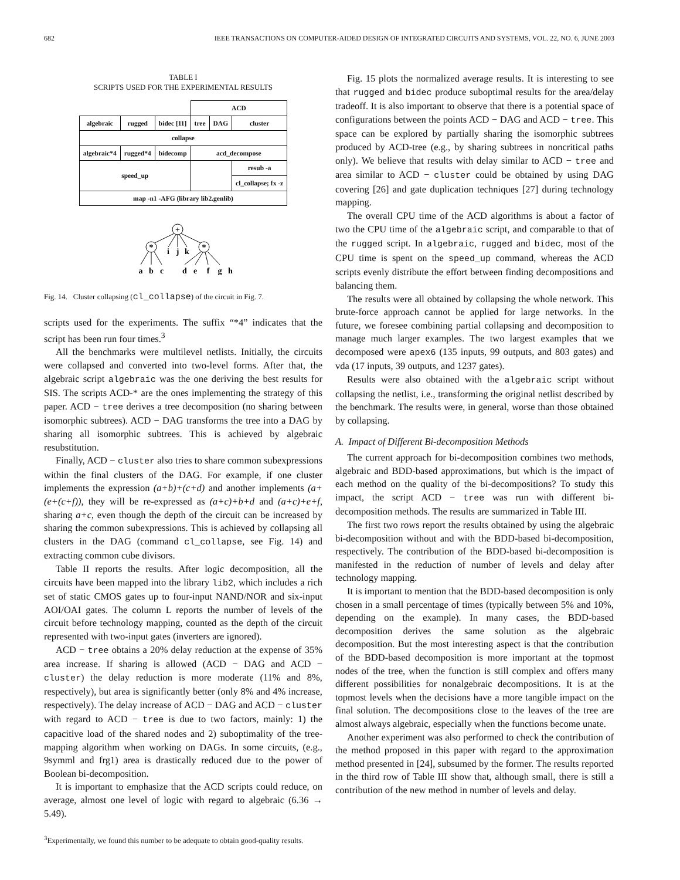682 IEEE TRANSACTIONS ON COMPUTER-AIDED DESIGN OF INTEGRATED CIRCUITS AND SYSTEMS, VOL. 22, NO. 6, JUNE 2003
TABLE I
SCRIPTS USED FOR THE EXPERIMENTAL RESULTS
| | | | ACD | | |
| --- | --- | --- | --- | --- | --- |
| algebraic | rugged | bidec [11] | tree | DAG | cluster |
| collapse | | | | | |
| algebraic*4 | rugged*4 | bidecomp | acd_decompose | | |
| speed_up | | | | | resub -a |
| | | | | | cl_collapse; fx -z |
| map -n1 -AFG (library lib2.genlib) | | | | | |
+
*
*
i
j
k
a
b
c
d
e
f
g
h
Fig. 14. Cluster collapsing (cl_collapse) of the circuit in Fig. 7.
scripts used for the experiments. The suffix “*4” indicates that the script has been run four times.<sup>3</sup>
All the benchmarks were multilevel netlists. Initially, the circuits were collapsed and converted into two-level forms. After that, the algebraic script algebraic was the one deriving the best results for SIS. The scripts ACD-* are the ones implementing the strategy of this paper. ACD − tree derives a tree decomposition (no sharing between isomorphic subtrees). ACD − DAG transforms the tree into a DAG by sharing all isomorphic subtrees. This is achieved by algebraic resubstitution.
Finally, ACD − cluster also tries to share common subexpressions within the final clusters of the DAG. For example, if one cluster implements the expression (a+b)+(c+d) and another implements (a+(e+(c+f)), they will be re-expressed as (a+c)+b+d and (a+c)+e+f, sharing a+c, even though the depth of the circuit can be increased by sharing the common subexpressions. This is achieved by collapsing all clusters in the DAG (command cl_collapse, see Fig. 14) and extracting common cube divisors.
Table II reports the results. After logic decomposition, all the circuits have been mapped into the library lib2, which includes a rich set of static CMOS gates up to four-input NAND/NOR and six-input AOI/OAI gates. The column L reports the number of levels of the circuit before technology mapping, counted as the depth of the circuit represented with two-input gates (inverters are ignored).
ACD − tree obtains a 20% delay reduction at the expense of 35% area increase. If sharing is allowed (ACD − DAG and ACD − cluster) the delay reduction is more moderate (11% and 8%, respectively), but area is significantly better (only 8% and 4% increase, respectively). The delay increase of ACD − DAG and ACD − cluster with regard to ACD − tree is due to two factors, mainly: 1) the capacitive load of the shared nodes and 2) suboptimality of the tree-mapping algorithm when working on DAGs. In some circuits, (e.g., 9symml and frg1) area is drastically reduced due to the power of Boolean bi-decomposition.
It is important to emphasize that the ACD scripts could reduce, on average, almost one level of logic with regard to algebraic (6.36 → 5.49).
<sup>3</sup> Experimentally, we found this number to be adequate to obtain good-quality results.
Fig. 15 plots the normalized average results. It is interesting to see that rugged and bidec produce suboptimal results for the area/delay tradeoff. It is also important to observe that there is a potential space of configurations between the points ACD − DAG and ACD − tree. This space can be explored by partially sharing the isomorphic subtrees produced by ACD-tree (e.g., by sharing subtrees in noncritical paths only). We believe that results with delay similar to ACD − tree and area similar to ACD − cluster could be obtained by using DAG covering [26] and gate duplication techniques [27] during technology mapping.
The overall CPU time of the ACD algorithms is about a factor of two the CPU time of the algebraic script, and comparable to that of the rugged script. In algebraic, rugged and bidec, most of the CPU time is spent on the speed_up command, whereas the ACD scripts evenly distribute the effort between finding decompositions and balancing them.
The results were all obtained by collapsing the whole network. This brute-force approach cannot be applied for large networks. In the future, we foresee combining partial collapsing and decomposition to manage much larger examples. The two largest examples that we decomposed were apex6 (135 inputs, 99 outputs, and 803 gates) and vda (17 inputs, 39 outputs, and 1237 gates).
Results were also obtained with the algebraic script without collapsing the netlist, i.e., transforming the original netlist described by the benchmark. The results were, in general, worse than those obtained by collapsing.
A. Impact of Different Bi-decomposition Methods
The current approach for bi-decomposition combines two methods, algebraic and BDD-based approximations, but which is the impact of each method on the quality of the bi-decompositions? To study this impact, the script ACD − tree was run with different bi-decomposition methods. The results are summarized in Table III.
The first two rows report the results obtained by using the algebraic bi-decomposition without and with the BDD-based bi-decomposition, respectively. The contribution of the BDD-based bi-decomposition is manifested in the reduction of number of levels and delay after technology mapping.
It is important to mention that the BDD-based decomposition is only chosen in a small percentage of times (typically between 5% and 10%, depending on the example). In many cases, the BDD-based decomposition derives the same solution as the algebraic decomposition. But the most interesting aspect is that the contribution of the BDD-based decomposition is more important at the topmost nodes of the tree, when the function is still complex and offers many different possibilities for nonalgebraic decompositions. It is at the topmost levels when the decisions have a more tangible impact on the final solution. The decompositions close to the leaves of the tree are almost always algebraic, especially when the functions become unate.
Another experiment was also performed to check the contribution of the method proposed in this paper with regard to the approximation method presented in [24], subsumed by the former. The results reported in the third row of Table III show that, although small, there is still a contribution of the new method in number of levels and delay.